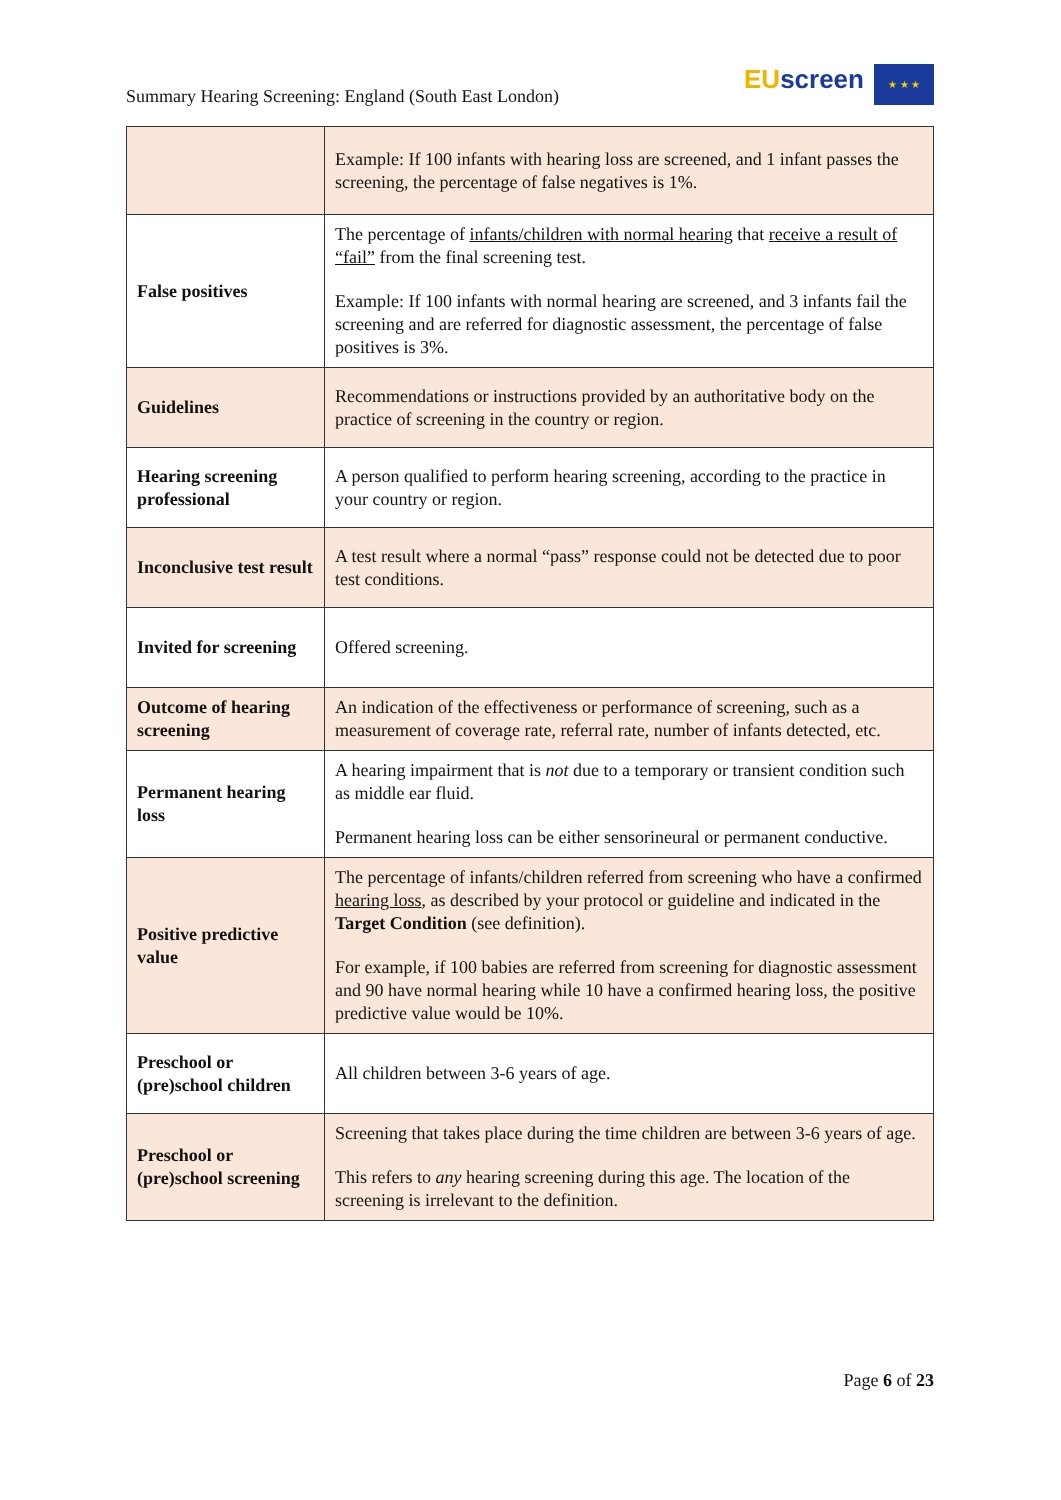Summary Hearing Screening: England (South East London)
EU screen ★ ★ ★
| | Example: If 100 infants with hearing loss are screened, and 1 infant passes the screening, the percentage of false negatives is 1%. |
| False positives | The percentage of infants/children with normal hearing that receive a result of “fail” from the final screening test. Example: If 100 infants with normal hearing are screened, and 3 infants fail the screening and are referred for diagnostic assessment, the percentage of false positives is 3%. |
| Guidelines | Recommendations or instructions provided by an authoritative body on the practice of screening in the country or region. |
| Hearing screening professional | A person qualified to perform hearing screening, according to the practice in your country or region. |
| Inconclusive test result | A test result where a normal “pass” response could not be detected due to poor test conditions. |
| Invited for screening | Offered screening. |
| Outcome of hearing screening | An indication of the effectiveness or performance of screening, such as a measurement of coverage rate, referral rate, number of infants detected, etc. |
| Permanent hearing loss | A hearing impairment that is not due to a temporary or transient condition such as middle ear fluid. Permanent hearing loss can be either sensorineural or permanent conductive. |
| Positive predictive value | The percentage of infants/children referred from screening who have a confirmed hearing loss , as described by your protocol or guideline and indicated in the Target Condition (see definition). For example, if 100 babies are referred from screening for diagnostic assessment and 90 have normal hearing while 10 have a confirmed hearing loss, the positive predictive value would be 10%. |
| Preschool or (pre)school children | All children between 3-6 years of age. |
| Preschool or (pre)school screening | Screening that takes place during the time children are between 3-6 years of age. This refers to any hearing screening during this age. The location of the screening is irrelevant to the definition. |
Page 6 of 23